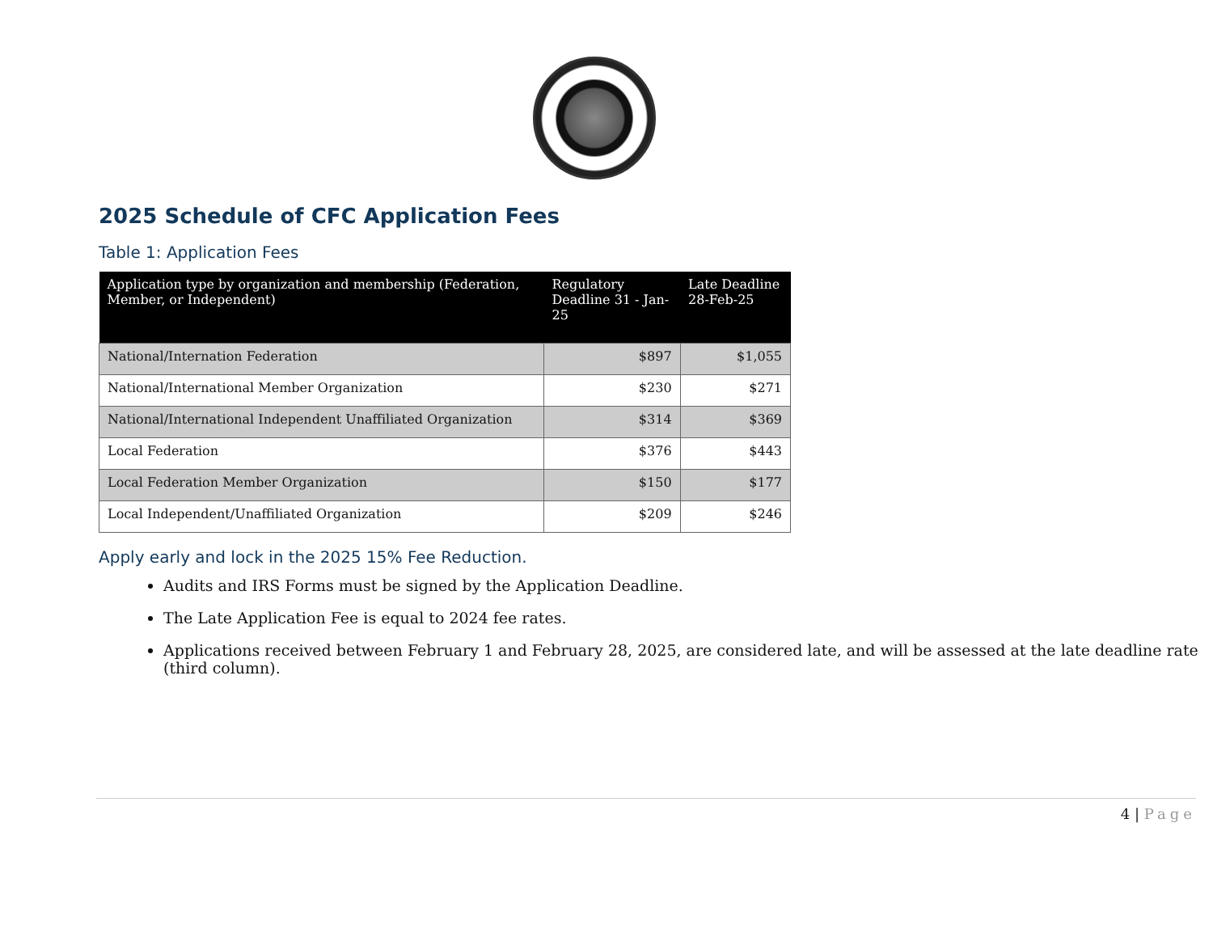2025 Schedule of CFC Application Fees
Table 1: Application Fees
| Application type by organization and membership (Federation, Member, or Independent) | Regulatory Deadline 31 - Jan-25 | Late Deadline 28-Feb-25 |
| --- | --- | --- |
| National/Internation Federation | $897 | $1,055 |
| National/International Member Organization | $230 | $271 |
| National/International Independent Unaffiliated Organization | $314 | $369 |
| Local Federation | $376 | $443 |
| Local Federation Member Organization | $150 | $177 |
| Local Independent/Unaffiliated Organization | $209 | $246 |
Apply early and lock in the 2025 15% Fee Reduction.
Audits and IRS Forms must be signed by the Application Deadline.
The Late Application Fee is equal to 2024 fee rates.
Applications received between February 1 and February 28, 2025, are considered late, and will be assessed at the late deadline rate (third column).
4 | Page